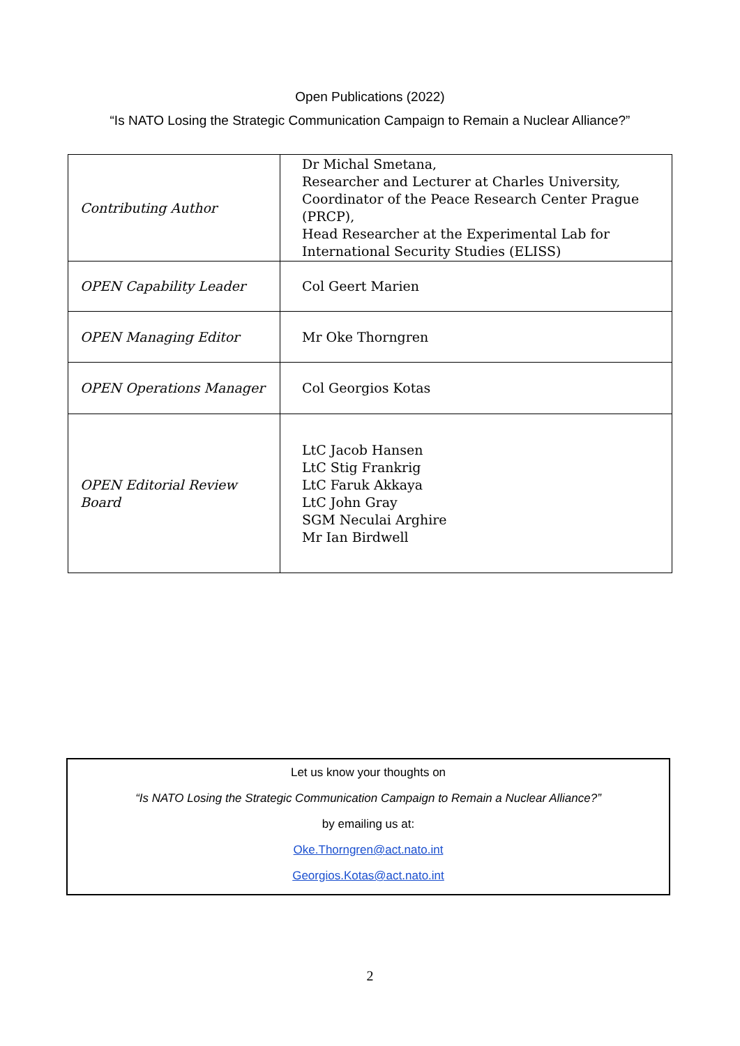Open Publications (2022)
“Is NATO Losing the Strategic Communication Campaign to Remain a Nuclear Alliance?”
| Contributing Author | Dr Michal Smetana, Researcher and Lecturer at Charles University, Coordinator of the Peace Research Center Prague (PRCP), Head Researcher at the Experimental Lab for International Security Studies (ELISS) |
| OPEN Capability Leader | Col Geert Marien |
| OPEN Managing Editor | Mr Oke Thorngren |
| OPEN Operations Manager | Col Georgios Kotas |
| OPEN Editorial Review Board | LtC Jacob Hansen LtC Stig Frankrig LtC Faruk Akkaya LtC John Gray SGM Neculai Arghire Mr Ian Birdwell |
Let us know your thoughts on
“Is NATO Losing the Strategic Communication Campaign to Remain a Nuclear Alliance?”
by emailing us at:
Oke.Thorngren@act.nato.int
Georgios.Kotas@act.nato.int
2